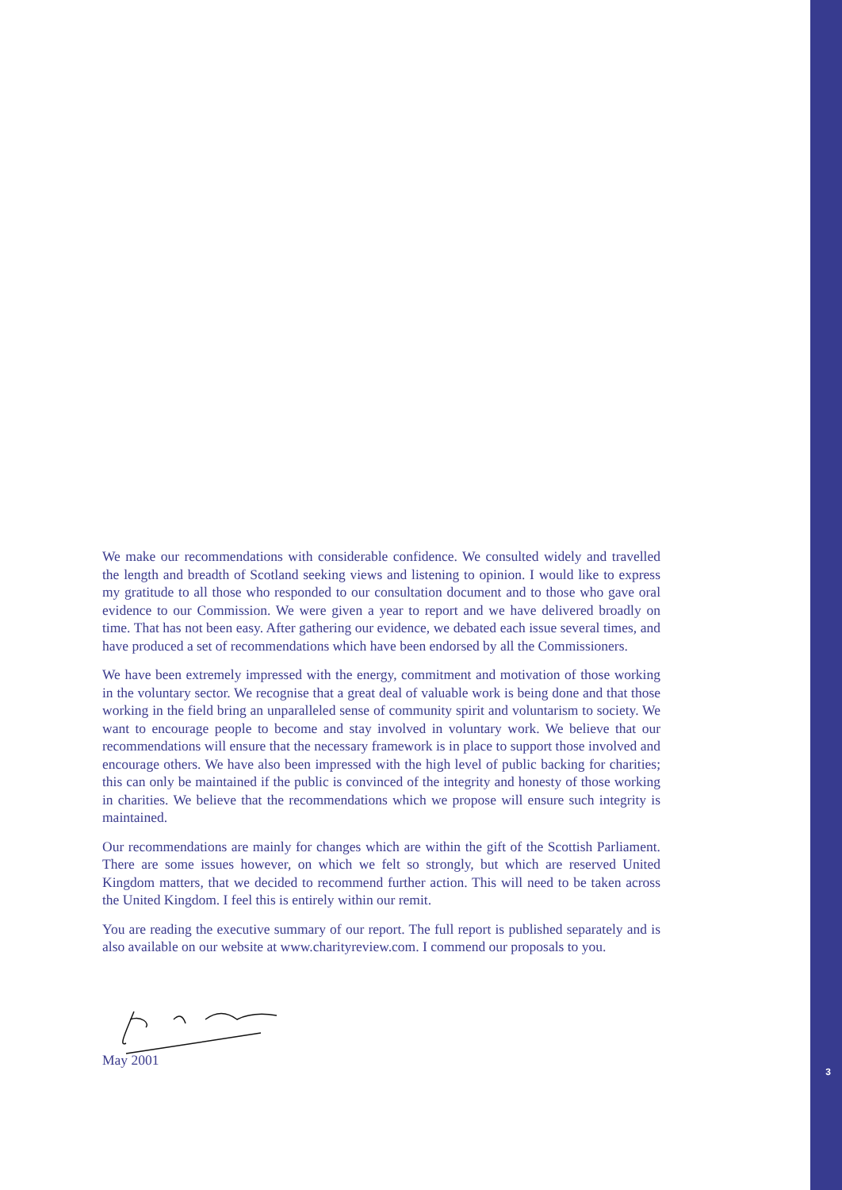3
We make our recommendations with considerable confidence. We consulted widely and travelled the length and breadth of Scotland seeking views and listening to opinion. I would like to express my gratitude to all those who responded to our consultation document and to those who gave oral evidence to our Commission. We were given a year to report and we have delivered broadly on time. That has not been easy. After gathering our evidence, we debated each issue several times, and have produced a set of recommendations which have been endorsed by all the Commissioners.
We have been extremely impressed with the energy, commitment and motivation of those working in the voluntary sector. We recognise that a great deal of valuable work is being done and that those working in the field bring an unparalleled sense of community spirit and voluntarism to society. We want to encourage people to become and stay involved in voluntary work. We believe that our recommendations will ensure that the necessary framework is in place to support those involved and encourage others. We have also been impressed with the high level of public backing for charities; this can only be maintained if the public is convinced of the integrity and honesty of those working in charities. We believe that the recommendations which we propose will ensure such integrity is maintained.
Our recommendations are mainly for changes which are within the gift of the Scottish Parliament. There are some issues however, on which we felt so strongly, but which are reserved United Kingdom matters, that we decided to recommend further action. This will need to be taken across the United Kingdom. I feel this is entirely within our remit.
You are reading the executive summary of our report. The full report is published separately and is also available on our website at www.charityreview.com. I commend our proposals to you.
May 2001